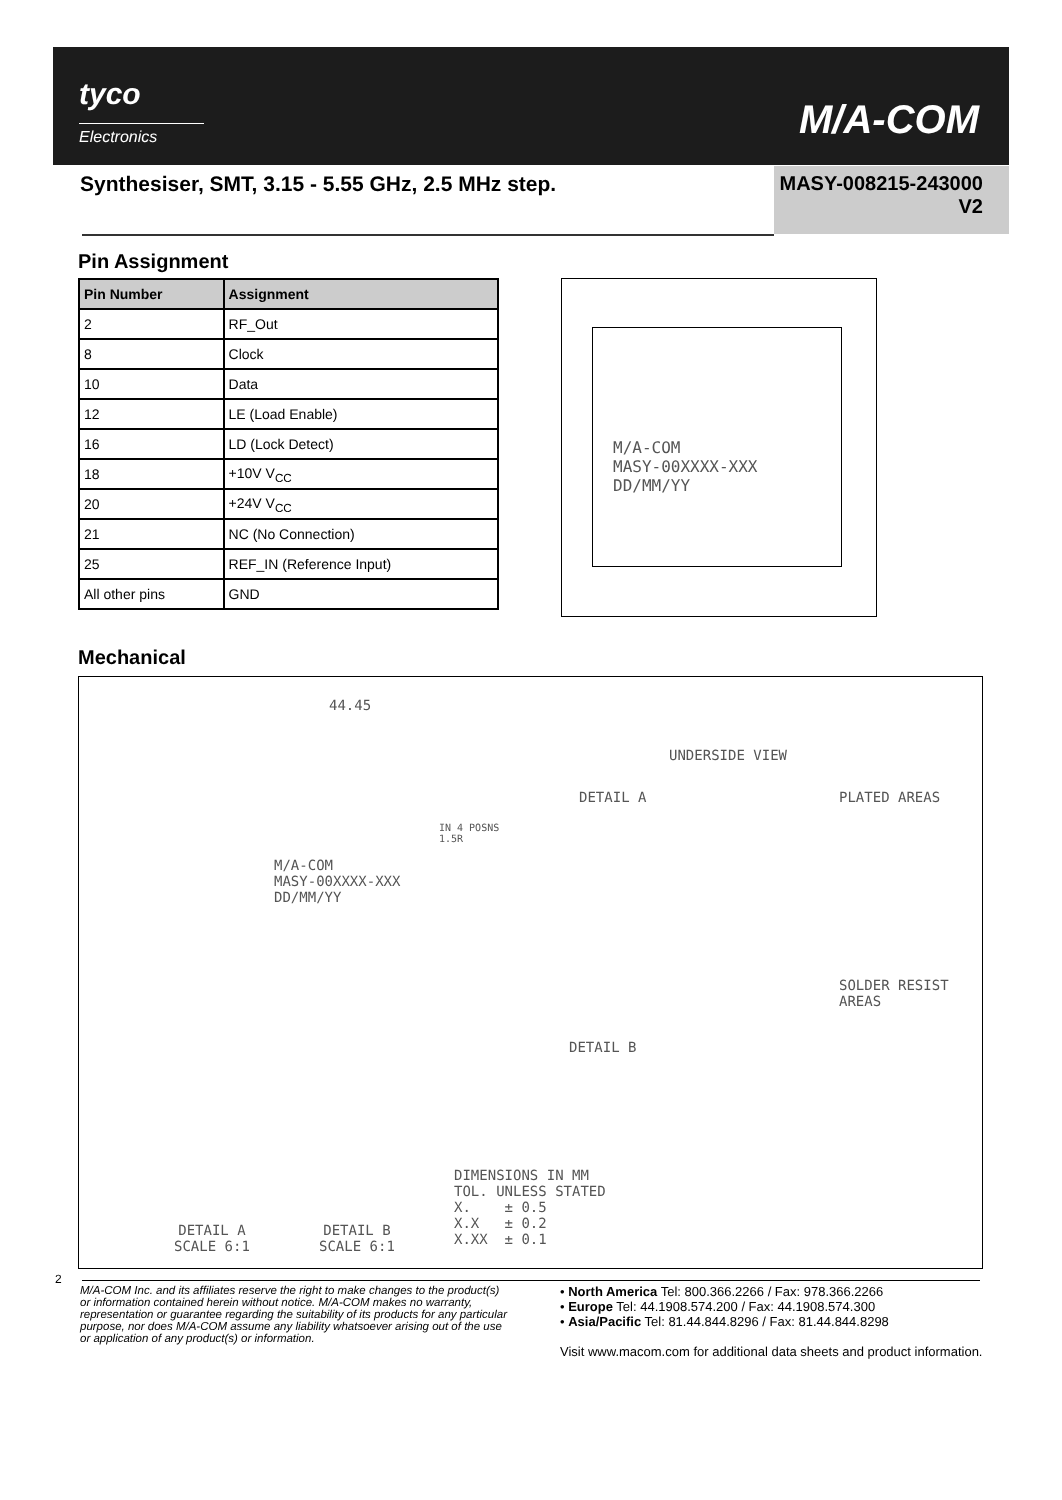tyco
Electronics M/A-COM
Synthesiser, SMT, 3.15 - 5.55 GHz, 2.5 MHz step.
MASY-008215-243000
V2
Pin Assignment
| Pin Number | Assignment |
| --- | --- |
| 2 | RF_Out |
| 8 | Clock |
| 10 | Data |
| 12 | LE (Load Enable) |
| 16 | LD (Lock Detect) |
| 18 | +10V V<sub>CC</sub> |
| 20 | +24V V<sub>CC</sub> |
| 21 | NC (No Connection) |
| 25 | REF_IN (Reference Input) |
| All other pins | GND |
M/A-COM
MASY-00XXXX-XXX
DD/MM/YY
Mechanical
44.45
UNDERSIDE VIEW
DETAIL A PLATED AREAS
M/A-COM
MASY-00XXXX-XXX
DD/MM/YY
IN 4 POSNS
1.5R
SOLDER RESIST
AREAS
DETAIL B
DETAIL A
SCALE 6:1
DETAIL B
SCALE 6:1
DIMENSIONS IN MM
TOL. UNLESS STATED
X. ± 0.5
X.X ± 0.2
X.XX ± 0.1
2
M/A-COM Inc. and its affiliates reserve the right to make changes to the product(s) or information contained herein without notice. M/A-COM makes no warranty, representation or guarantee regarding the suitability of its products for any particular purpose, nor does M/A-COM assume any liability whatsoever arising out of the use or application of any product(s) or information.
• North America Tel: 800.366.2266 / Fax: 978.366.2266
• Europe Tel: 44.1908.574.200 / Fax: 44.1908.574.300
• Asia/Pacific Tel: 81.44.844.8296 / Fax: 81.44.844.8298
Visit www.macom.com for additional data sheets and product information.